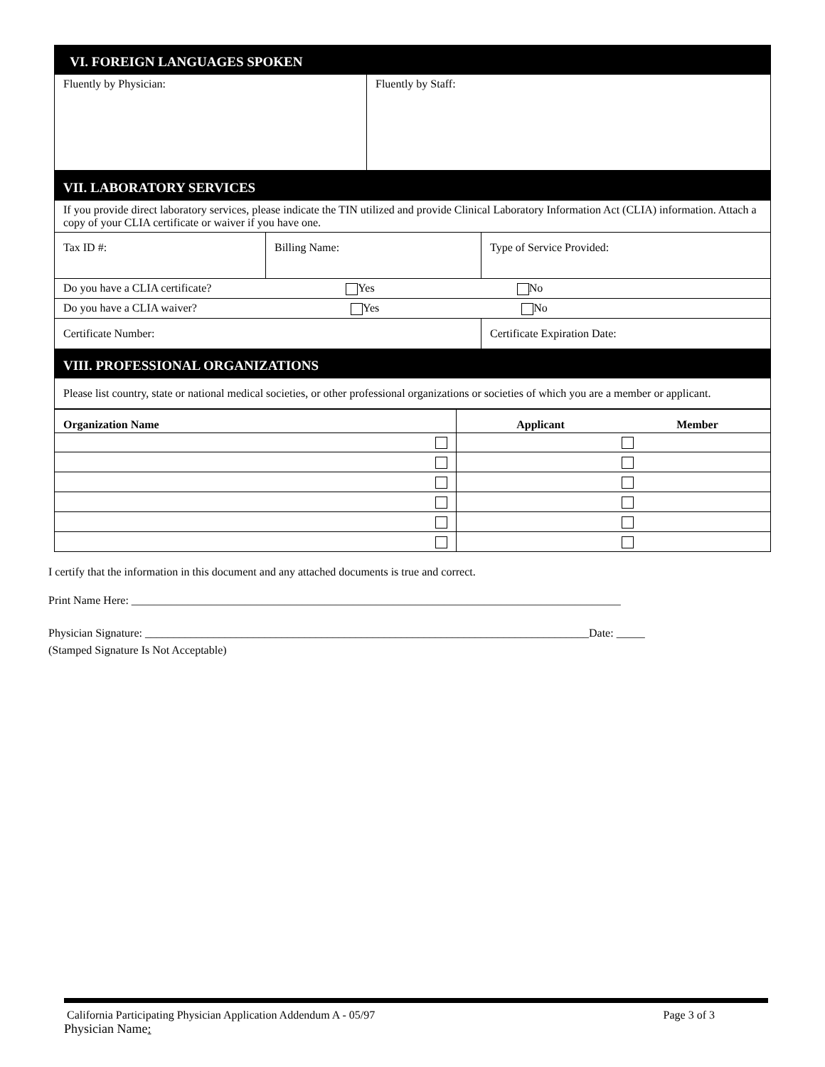| VI. FOREIGN LANGUAGES SPOKEN | |
| Fluently by Physician: | Fluently by Staff: |
| VII. LABORATORY SERVICES | | |
| If you provide direct laboratory services, please indicate the TIN utilized and provide Clinical Laboratory Information Act (CLIA) information. Attach a copy of your CLIA certificate or waiver if you have one. | | |
| Tax ID #: | Billing Name: | Type of Service Provided: |
| Do you have a CLIA certificate? Yes No | | |
| Do you have a CLIA waiver? Yes No | | |
| Certificate Number: | | Certificate Expiration Date: |
| VIII. PROFESSIONAL ORGANIZATIONS | | |
| Please list country, state or national medical societies, or other professional organizations or societies of which you are a member or applicant. | | |
| Organization Name | Applicant | Member |
| --- | --- | --- |
I certify that the information in this document and any attached documents is true and correct.
Print Name Here: ______________________________________________________________________________________
Physician Signature: ______________________________________________________________________________Date: _____
(Stamped Signature Is Not Acceptable)
California Participating Physician Application Addendum A - 05/97 Page 3 of 3
Physician Name: